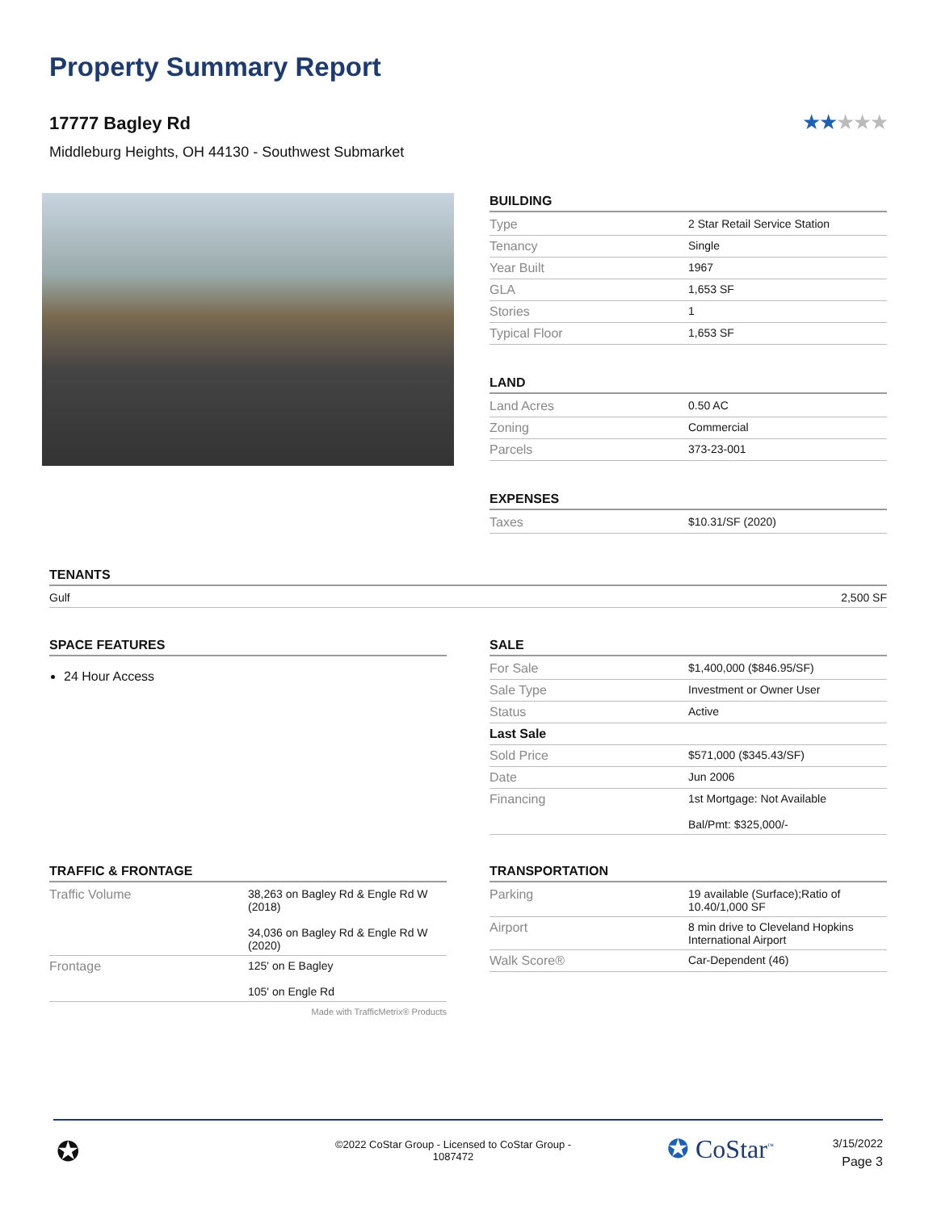Property Summary Report
17777 Bagley Rd
Middleburg Heights, OH 44130 - Southwest Submarket
★★★★★
BUILDING
| Type | 2 Star Retail Service Station |
| Tenancy | Single |
| Year Built | 1967 |
| GLA | 1,653 SF |
| Stories | 1 |
| Typical Floor | 1,653 SF |
LAND
| Land Acres | 0.50 AC |
| Zoning | Commercial |
| Parcels | 373-23-001 |
EXPENSES
| Taxes | $10.31/SF (2020) |
TENANTS
| Gulf | 2,500 SF |
SPACE FEATURES
24 Hour Access
SALE
| For Sale | $1,400,000 ($846.95/SF) |
| Sale Type | Investment or Owner User |
| Status | Active |
| Last Sale | |
| Sold Price | $571,000 ($345.43/SF) |
| Date | Jun 2006 |
| Financing | 1st Mortgage: Not Available Bal/Pmt: $325,000/- |
TRAFFIC & FRONTAGE
| Traffic Volume | 38,263 on Bagley Rd & Engle Rd W (2018) 34,036 on Bagley Rd & Engle Rd W (2020) |
| Frontage | 125' on E Bagley 105' on Engle Rd |
Made with TrafficMetrix® Products
TRANSPORTATION
| Parking | 19 available (Surface);Ratio of 10.40/1,000 SF |
| Airport | 8 min drive to Cleveland Hopkins International Airport |
| Walk Score® | Car-Dependent (46) |
✪
©2022 CoStar Group - Licensed to CoStar Group - 1087472
✪ CoStar<sup>™</sup>
3/15/2022
Page 3